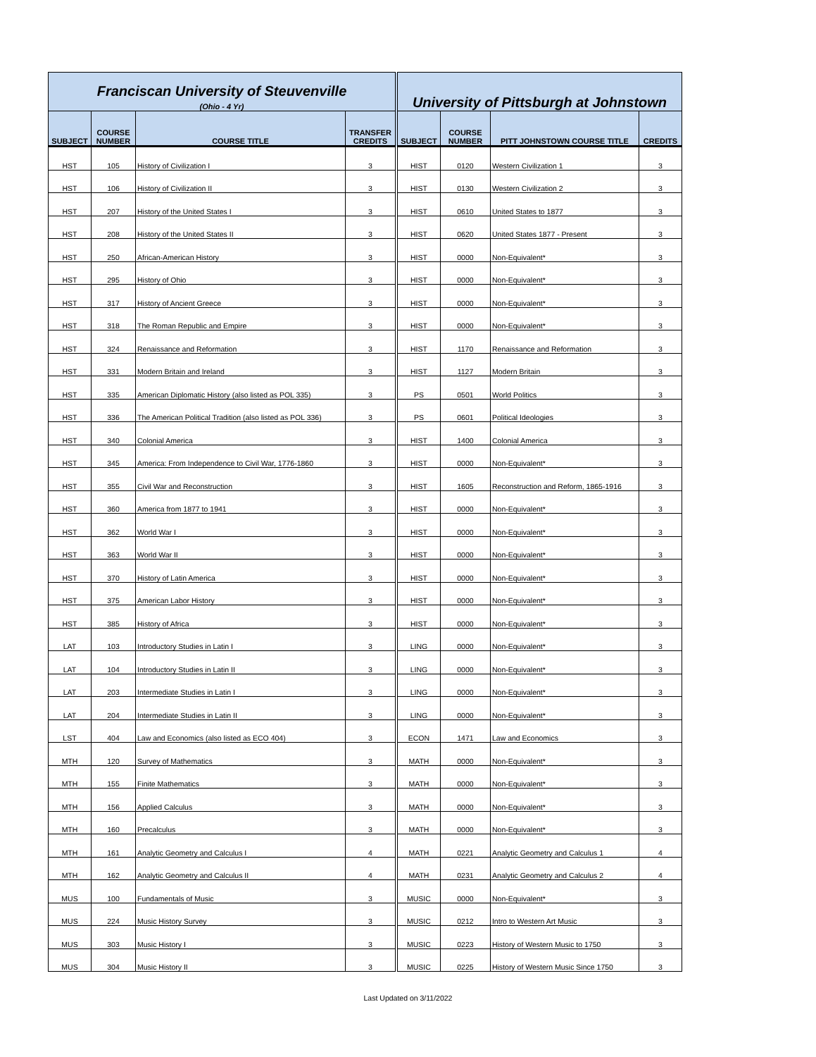| Franciscan University of Steuvenville | | | | University of Pittsburgh at Johnstown | | | |
| --- | --- | --- | --- | --- | --- | --- | --- |
| (Ohio - 4 Yr) | | | | | | | |
| SUBJECT | COURSE NUMBER | COURSE TITLE | TRANSFER CREDITS | SUBJECT | COURSE NUMBER | PITT JOHNSTOWN COURSE TITLE | CREDITS |
| HST | 105 | History of Civilization I | 3 | HIST | 0120 | Western Civilization 1 | 3 |
| HST | 106 | History of Civilization II | 3 | HIST | 0130 | Western Civilization 2 | 3 |
| HST | 207 | History of the United States I | 3 | HIST | 0610 | United States to 1877 | 3 |
| HST | 208 | History of the United States II | 3 | HIST | 0620 | United States 1877 - Present | 3 |
| HST | 250 | African-American History | 3 | HIST | 0000 | Non-Equivalent* | 3 |
| HST | 295 | History of Ohio | 3 | HIST | 0000 | Non-Equivalent* | 3 |
| HST | 317 | History of Ancient Greece | 3 | HIST | 0000 | Non-Equivalent* | 3 |
| HST | 318 | The Roman Republic and Empire | 3 | HIST | 0000 | Non-Equivalent* | 3 |
| HST | 324 | Renaissance and Reformation | 3 | HIST | 1170 | Renaissance and Reformation | 3 |
| HST | 331 | Modern Britain and Ireland | 3 | HIST | 1127 | Modern Britain | 3 |
| HST | 335 | American Diplomatic History (also listed as POL 335) | 3 | PS | 0501 | World Politics | 3 |
| HST | 336 | The American Political Tradition (also listed as POL 336) | 3 | PS | 0601 | Political Ideologies | 3 |
| HST | 340 | Colonial America | 3 | HIST | 1400 | Colonial America | 3 |
| HST | 345 | America: From Independence to Civil War, 1776-1860 | 3 | HIST | 0000 | Non-Equivalent* | 3 |
| HST | 355 | Civil War and Reconstruction | 3 | HIST | 1605 | Reconstruction and Reform, 1865-1916 | 3 |
| HST | 360 | America from 1877 to 1941 | 3 | HIST | 0000 | Non-Equivalent* | 3 |
| HST | 362 | World War I | 3 | HIST | 0000 | Non-Equivalent* | 3 |
| HST | 363 | World War II | 3 | HIST | 0000 | Non-Equivalent* | 3 |
| HST | 370 | History of Latin America | 3 | HIST | 0000 | Non-Equivalent* | 3 |
| HST | 375 | American Labor History | 3 | HIST | 0000 | Non-Equivalent* | 3 |
| HST | 385 | History of Africa | 3 | HIST | 0000 | Non-Equivalent* | 3 |
| LAT | 103 | Introductory Studies in Latin I | 3 | LING | 0000 | Non-Equivalent* | 3 |
| LAT | 104 | Introductory Studies in Latin II | 3 | LING | 0000 | Non-Equivalent* | 3 |
| LAT | 203 | Intermediate Studies in Latin I | 3 | LING | 0000 | Non-Equivalent* | 3 |
| LAT | 204 | Intermediate Studies in Latin II | 3 | LING | 0000 | Non-Equivalent* | 3 |
| LST | 404 | Law and Economics (also listed as ECO 404) | 3 | ECON | 1471 | Law and Economics | 3 |
| MTH | 120 | Survey of Mathematics | 3 | MATH | 0000 | Non-Equivalent* | 3 |
| MTH | 155 | Finite Mathematics | 3 | MATH | 0000 | Non-Equivalent* | 3 |
| MTH | 156 | Applied Calculus | 3 | MATH | 0000 | Non-Equivalent* | 3 |
| MTH | 160 | Precalculus | 3 | MATH | 0000 | Non-Equivalent* | 3 |
| MTH | 161 | Analytic Geometry and Calculus I | 4 | MATH | 0221 | Analytic Geometry and Calculus 1 | 4 |
| MTH | 162 | Analytic Geometry and Calculus II | 4 | MATH | 0231 | Analytic Geometry and Calculus 2 | 4 |
| MUS | 100 | Fundamentals of Music | 3 | MUSIC | 0000 | Non-Equivalent* | 3 |
| MUS | 224 | Music History Survey | 3 | MUSIC | 0212 | Intro to Western Art Music | 3 |
| MUS | 303 | Music History I | 3 | MUSIC | 0223 | History of Western Music to 1750 | 3 |
| MUS | 304 | Music History II | 3 | MUSIC | 0225 | History of Western Music Since 1750 | 3 |
Last Updated on 3/11/2022